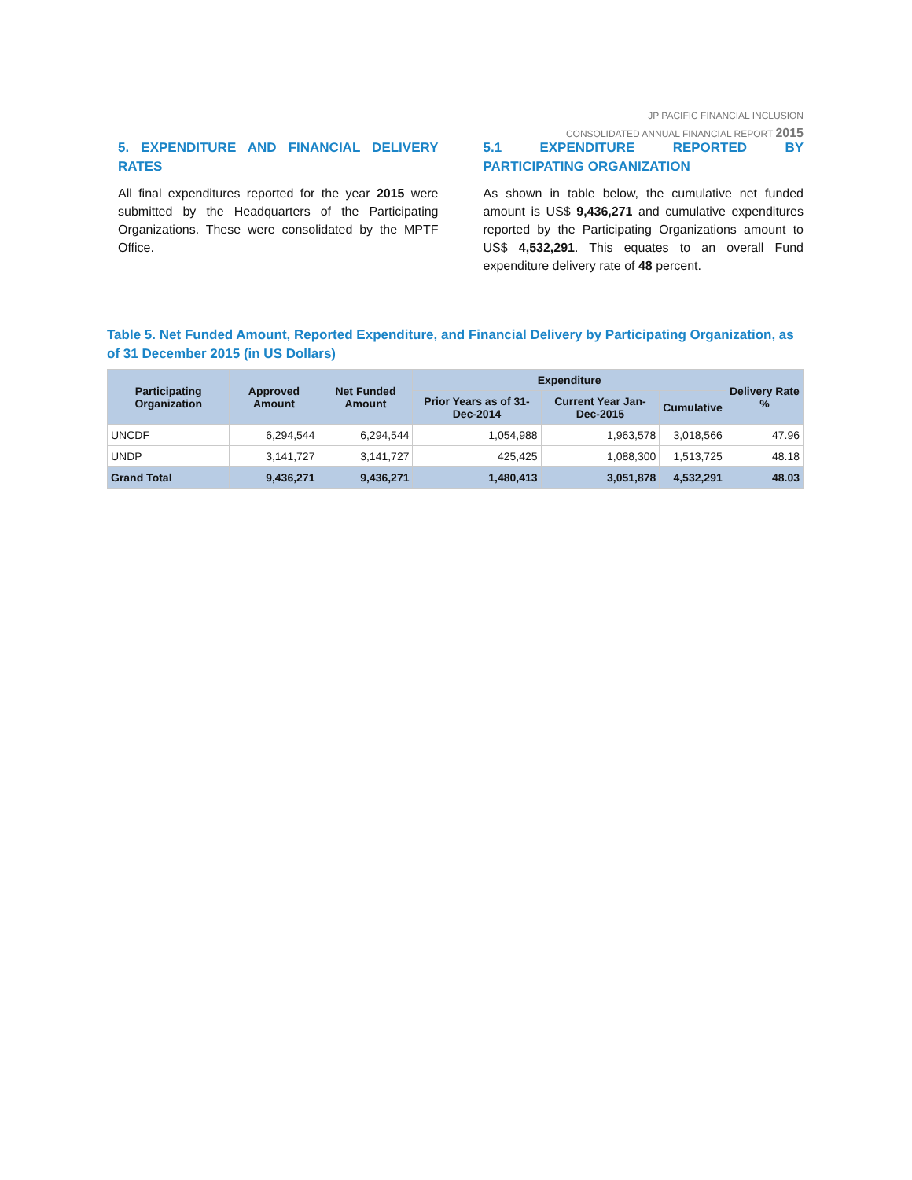JP PACIFIC FINANCIAL INCLUSION
CONSOLIDATED ANNUAL FINANCIAL REPORT 2015
5. EXPENDITURE AND FINANCIAL DELIVERY RATES
All final expenditures reported for the year 2015 were submitted by the Headquarters of the Participating Organizations. These were consolidated by the MPTF Office.
5.1 EXPENDITURE REPORTED BY PARTICIPATING ORGANIZATION
As shown in table below, the cumulative net funded amount is US$ 9,436,271 and cumulative expenditures reported by the Participating Organizations amount to US$ 4,532,291. This equates to an overall Fund expenditure delivery rate of 48 percent.
Table 5. Net Funded Amount, Reported Expenditure, and Financial Delivery by Participating Organization, as of 31 December 2015 (in US Dollars)
| Participating Organization | Approved Amount | Net Funded Amount | Expenditure | | | Delivery Rate % |
| --- | --- | --- | --- | --- | --- | --- |
| | | | Prior Years as of 31-Dec-2014 | Current Year Jan-Dec-2015 | Cumulative | |
| UNCDF | 6,294,544 | 6,294,544 | 1,054,988 | 1,963,578 | 3,018,566 | 47.96 |
| UNDP | 3,141,727 | 3,141,727 | 425,425 | 1,088,300 | 1,513,725 | 48.18 |
| Grand Total | 9,436,271 | 9,436,271 | 1,480,413 | 3,051,878 | 4,532,291 | 48.03 |